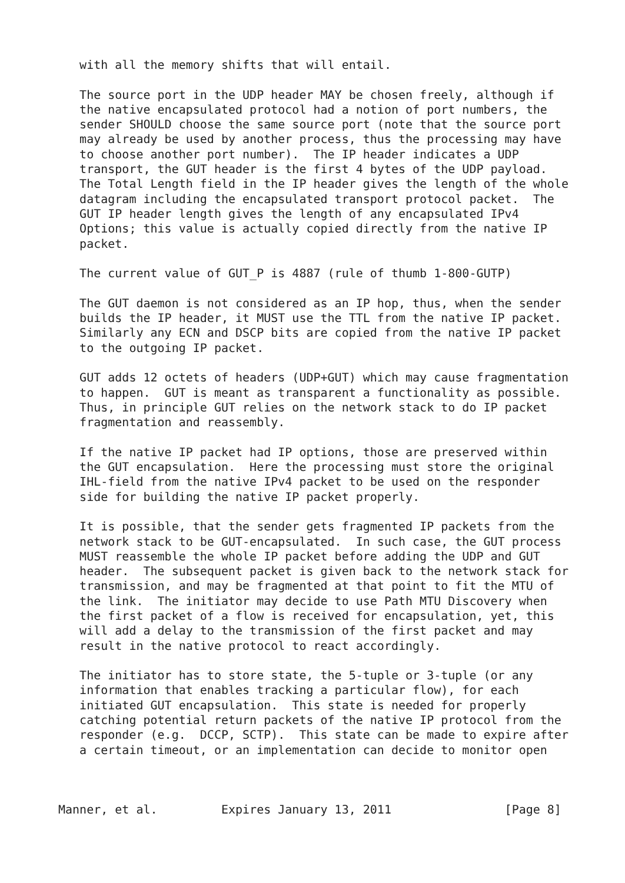with all the memory shifts that will entail.

   The source port in the UDP header MAY be chosen freely, although if
   the native encapsulated protocol had a notion of port numbers, the
   sender SHOULD choose the same source port (note that the source port
   may already be used by another process, thus the processing may have
   to choose another port number).  The IP header indicates a UDP
   transport, the GUT header is the first 4 bytes of the UDP payload.
   The Total Length field in the IP header gives the length of the whole
   datagram including the encapsulated transport protocol packet.  The
   GUT IP header length gives the length of any encapsulated IPv4
   Options; this value is actually copied directly from the native IP
   packet.

   The current value of GUT_P is 4887 (rule of thumb 1-800-GUTP)

   The GUT daemon is not considered as an IP hop, thus, when the sender
   builds the IP header, it MUST use the TTL from the native IP packet.
   Similarly any ECN and DSCP bits are copied from the native IP packet
   to the outgoing IP packet.

   GUT adds 12 octets of headers (UDP+GUT) which may cause fragmentation
   to happen.  GUT is meant as transparent a functionality as possible.
   Thus, in principle GUT relies on the network stack to do IP packet
   fragmentation and reassembly.

   If the native IP packet had IP options, those are preserved within
   the GUT encapsulation.  Here the processing must store the original
   IHL-field from the native IPv4 packet to be used on the responder
   side for building the native IP packet properly.

   It is possible, that the sender gets fragmented IP packets from the
   network stack to be GUT-encapsulated.  In such case, the GUT process
   MUST reassemble the whole IP packet before adding the UDP and GUT
   header.  The subsequent packet is given back to the network stack for
   transmission, and may be fragmented at that point to fit the MTU of
   the link.  The initiator may decide to use Path MTU Discovery when
   the first packet of a flow is received for encapsulation, yet, this
   will add a delay to the transmission of the first packet and may
   result in the native protocol to react accordingly.

   The initiator has to store state, the 5-tuple or 3-tuple (or any
   information that enables tracking a particular flow), for each
   initiated GUT encapsulation.  This state is needed for properly
   catching potential return packets of the native IP protocol from the
   responder (e.g.  DCCP, SCTP).  This state can be made to expire after
   a certain timeout, or an implementation can decide to monitor open



Manner, et al.         Expires January 13, 2011                [Page 8]